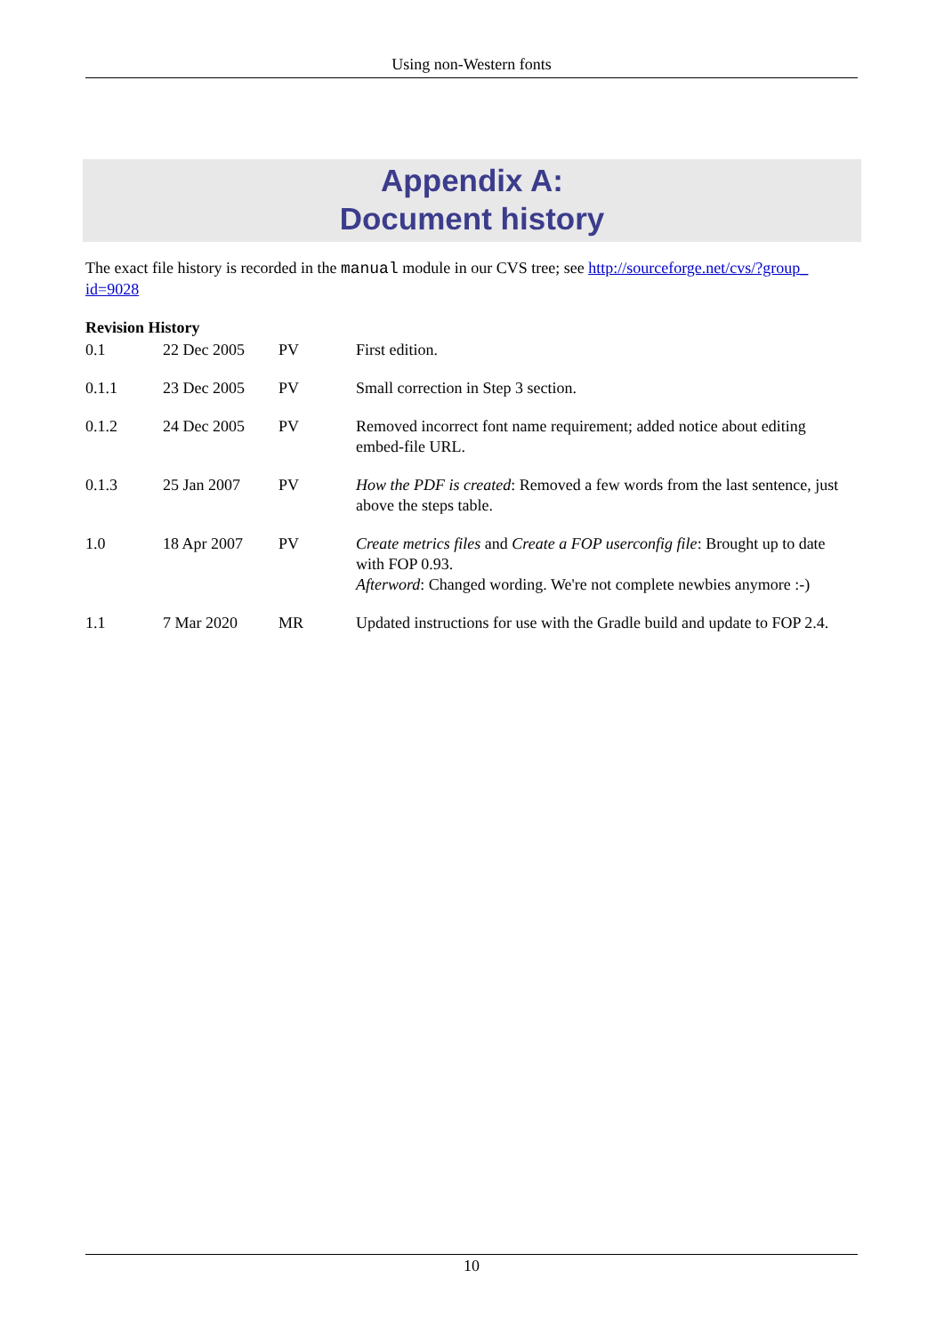Using non-Western fonts
Appendix A:
Document history
The exact file history is recorded in the manual module in our CVS tree; see http://sourceforge.net/cvs/?group_ id=9028
Revision History
| 0.1 | 22 Dec 2005 | PV | First edition. |
| 0.1.1 | 23 Dec 2005 | PV | Small correction in Step 3 section. |
| 0.1.2 | 24 Dec 2005 | PV | Removed incorrect font name requirement; added notice about editing embed-file URL. |
| 0.1.3 | 25 Jan 2007 | PV | How the PDF is created : Removed a few words from the last sentence, just above the steps table. |
| 1.0 | 18 Apr 2007 | PV | Create metrics files and Create a FOP userconfig file : Brought up to date with FOP 0.93. Afterword : Changed wording. We're not complete newbies anymore :-) |
| 1.1 | 7 Mar 2020 | MR | Updated instructions for use with the Gradle build and update to FOP 2.4. |
10